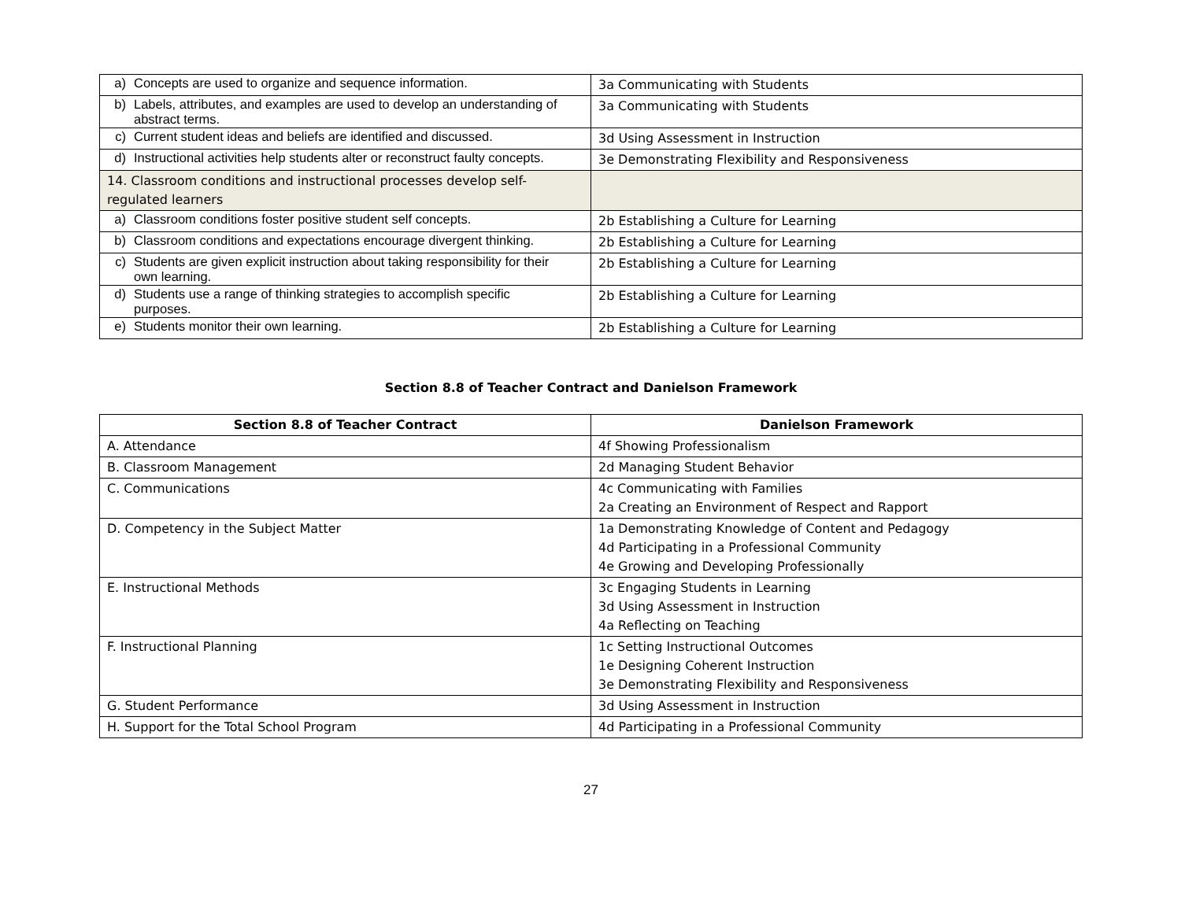| a) Concepts are used to organize and sequence information. | 3a Communicating with Students |
| b) Labels, attributes, and examples are used to develop an understanding of abstract terms. | 3a Communicating with Students |
| c) Current student ideas and beliefs are identified and discussed. | 3d Using Assessment in Instruction |
| d) Instructional activities help students alter or reconstruct faulty concepts. | 3e Demonstrating Flexibility and Responsiveness |
| 14. Classroom conditions and instructional processes develop self-regulated learners | |
| a) Classroom conditions foster positive student self concepts. | 2b Establishing a Culture for Learning |
| b) Classroom conditions and expectations encourage divergent thinking. | 2b Establishing a Culture for Learning |
| c) Students are given explicit instruction about taking responsibility for their own learning. | 2b Establishing a Culture for Learning |
| d) Students use a range of thinking strategies to accomplish specific purposes. | 2b Establishing a Culture for Learning |
| e) Students monitor their own learning. | 2b Establishing a Culture for Learning |
Section 8.8 of Teacher Contract and Danielson Framework
| Section 8.8 of Teacher Contract | Danielson Framework |
| --- | --- |
| A. Attendance | 4f Showing Professionalism |
| B. Classroom Management | 2d Managing Student Behavior |
| C. Communications | 4c Communicating with Families 2a Creating an Environment of Respect and Rapport |
| D. Competency in the Subject Matter | 1a Demonstrating Knowledge of Content and Pedagogy 4d Participating in a Professional Community 4e Growing and Developing Professionally |
| E. Instructional Methods | 3c Engaging Students in Learning 3d Using Assessment in Instruction 4a Reflecting on Teaching |
| F. Instructional Planning | 1c Setting Instructional Outcomes 1e Designing Coherent Instruction 3e Demonstrating Flexibility and Responsiveness |
| G. Student Performance | 3d Using Assessment in Instruction |
| H. Support for the Total School Program | 4d Participating in a Professional Community |
27